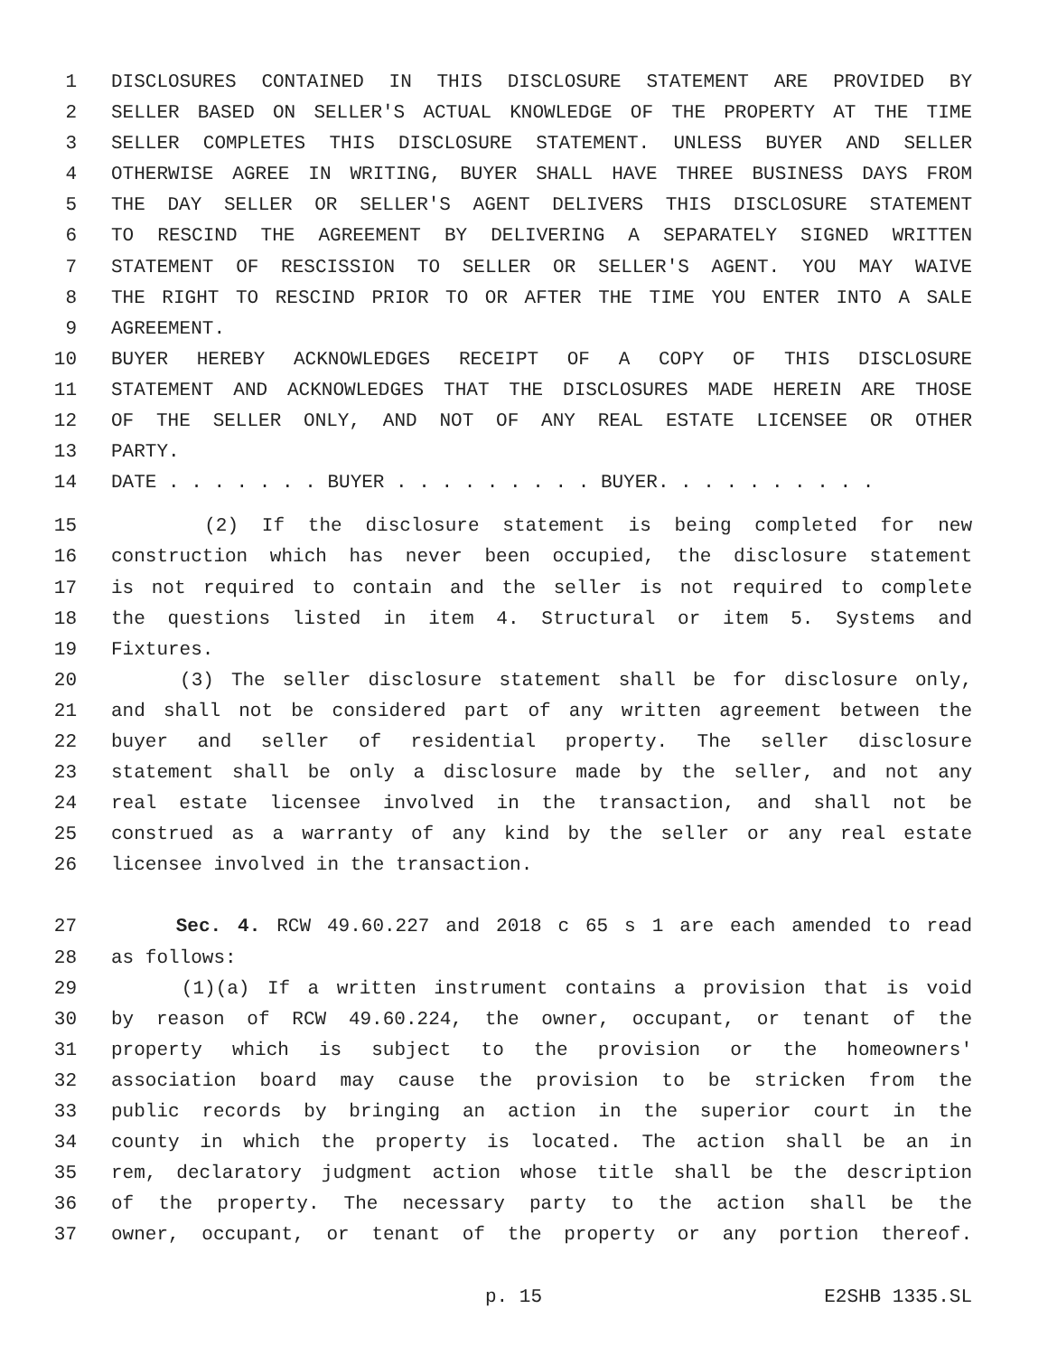1 DISCLOSURES CONTAINED IN THIS DISCLOSURE STATEMENT ARE PROVIDED BY
2 SELLER BASED ON SELLER'S ACTUAL KNOWLEDGE OF THE PROPERTY AT THE TIME
3 SELLER COMPLETES THIS DISCLOSURE STATEMENT. UNLESS BUYER AND SELLER
4 OTHERWISE AGREE IN WRITING, BUYER SHALL HAVE THREE BUSINESS DAYS FROM
5 THE DAY SELLER OR SELLER'S AGENT DELIVERS THIS DISCLOSURE STATEMENT
6 TO RESCIND THE AGREEMENT BY DELIVERING A SEPARATELY SIGNED WRITTEN
7 STATEMENT OF RESCISSION TO SELLER OR SELLER'S AGENT. YOU MAY WAIVE
8 THE RIGHT TO RESCIND PRIOR TO OR AFTER THE TIME YOU ENTER INTO A SALE
9 AGREEMENT.
10 BUYER HEREBY ACKNOWLEDGES RECEIPT OF A COPY OF THIS DISCLOSURE
11 STATEMENT AND ACKNOWLEDGES THAT THE DISCLOSURES MADE HEREIN ARE THOSE
12 OF THE SELLER ONLY, AND NOT OF ANY REAL ESTATE LICENSEE OR OTHER
13 PARTY.
14 DATE . . . . . . . BUYER . . . . . . . . . BUYER. . . . . . . . . .
15 (2) If the disclosure statement is being completed for new
16 construction which has never been occupied, the disclosure statement
17 is not required to contain and the seller is not required to complete
18 the questions listed in item 4. Structural or item 5. Systems and
19 Fixtures.
20 (3) The seller disclosure statement shall be for disclosure only,
21 and shall not be considered part of any written agreement between the
22 buyer and seller of residential property. The seller disclosure
23 statement shall be only a disclosure made by the seller, and not any
24 real estate licensee involved in the transaction, and shall not be
25 construed as a warranty of any kind by the seller or any real estate
26 licensee involved in the transaction.
27 Sec. 4. RCW 49.60.227 and 2018 c 65 s 1 are each amended to read
28 as follows:
29 (1)(a) If a written instrument contains a provision that is void
30 by reason of RCW 49.60.224, the owner, occupant, or tenant of the
31 property which is subject to the provision or the homeowners'
32 association board may cause the provision to be stricken from the
33 public records by bringing an action in the superior court in the
34 county in which the property is located. The action shall be an in
35 rem, declaratory judgment action whose title shall be the description
36 of the property. The necessary party to the action shall be the
37 owner, occupant, or tenant of the property or any portion thereof.
p. 15 E2SHB 1335.SL